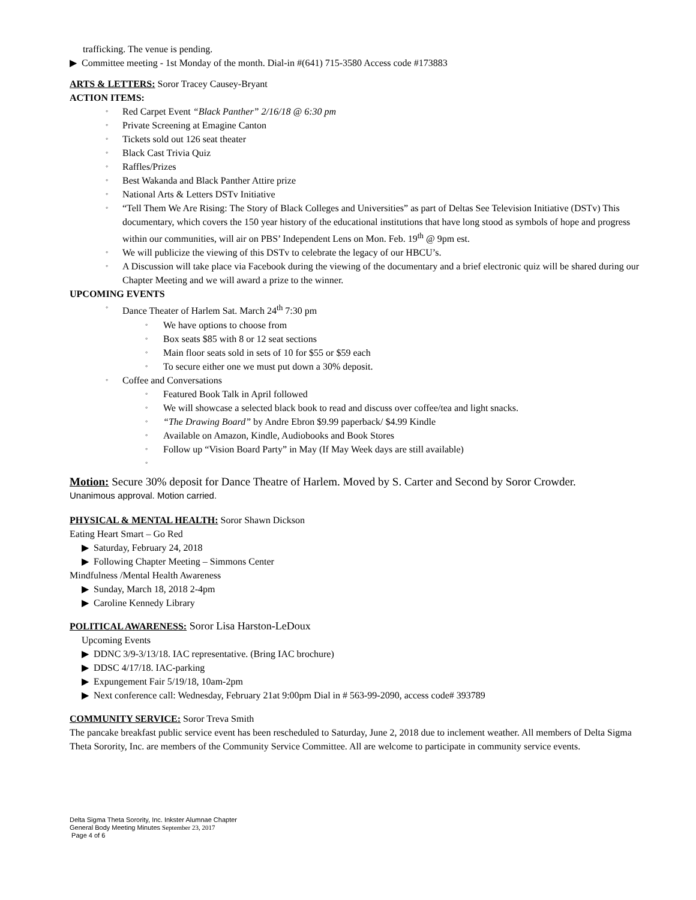trafficking. The venue is pending.
▶ Committee meeting - 1st Monday of the month. Dial-in #(641) 715-3580 Access code #173883
ARTS & LETTERS: Soror Tracey Causey-Bryant
ACTION ITEMS:
◦ Red Carpet Event “Black Panther” 2/16/18 @ 6:30 pm
◦ Private Screening at Emagine Canton
◦ Tickets sold out 126 seat theater
◦ Black Cast Trivia Quiz
◦ Raffles/Prizes
◦ Best Wakanda and Black Panther Attire prize
◦ National Arts & Letters DSTv Initiative
◦ “Tell Them We Are Rising: The Story of Black Colleges and Universities” as part of Deltas See Television Initiative (DSTv) This documentary, which covers the 150 year history of the educational institutions that have long stood as symbols of hope and progress within our communities, will air on PBS’ Independent Lens on Mon. Feb. 19<sup>th</sup> @ 9pm est.
◦ We will publicize the viewing of this DSTv to celebrate the legacy of our HBCU’s.
◦ A Discussion will take place via Facebook during the viewing of the documentary and a brief electronic quiz will be shared during our Chapter Meeting and we will award a prize to the winner.
UPCOMING EVENTS
◦ Dance Theater of Harlem Sat. March 24<sup>th</sup> 7:30 pm
◦ We have options to choose from
◦ Box seats $85 with 8 or 12 seat sections
◦ Main floor seats sold in sets of 10 for $55 or $59 each
◦ To secure either one we must put down a 30% deposit.
◦ Coffee and Conversations
◦ Featured Book Talk in April followed
◦ We will showcase a selected black book to read and discuss over coffee/tea and light snacks.
◦ “The Drawing Board” by Andre Ebron $9.99 paperback/ $4.99 Kindle
◦ Available on Amazon, Kindle, Audiobooks and Book Stores
◦ Follow up “Vision Board Party” in May (If May Week days are still available)
◦
Motion: Secure 30% deposit for Dance Theatre of Harlem. Moved by S. Carter and Second by Soror Crowder.
Unanimous approval. Motion carried.
PHYSICAL & MENTAL HEALTH: Soror Shawn Dickson
Eating Heart Smart – Go Red
▶ Saturday, February 24, 2018
▶ Following Chapter Meeting – Simmons Center
Mindfulness /Mental Health Awareness
▶ Sunday, March 18, 2018 2-4pm
▶ Caroline Kennedy Library
POLITICAL AWARENESS: Soror Lisa Harston-LeDoux
Upcoming Events
▶ DDNC 3/9-3/13/18. IAC representative. (Bring IAC brochure)
▶ DDSC 4/17/18. IAC-parking
▶ Expungement Fair 5/19/18, 10am-2pm
▶ Next conference call: Wednesday, February 21at 9:00pm Dial in # 563-99-2090, access code# 393789
COMMUNITY SERVICE: Soror Treva Smith
The pancake breakfast public service event has been rescheduled to Saturday, June 2, 2018 due to inclement weather. All members of Delta Sigma Theta Sorority, Inc. are members of the Community Service Committee. All are welcome to participate in community service events.
Delta Sigma Theta Sorority, Inc. Inkster Alumnae Chapter
General Body Meeting Minutes September 23, 2017
Page 4 of 6